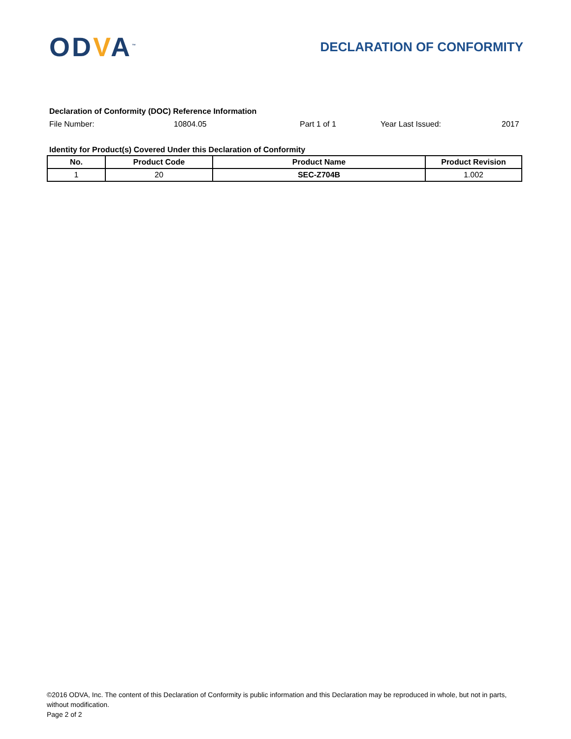ODVA<sup>™</sup>
DECLARATION OF CONFORMITY
Declaration of Conformity (DOC) Reference Information
File Number: 10804.05 Part 1 of 1 Year Last Issued: 2017
Identity for Product(s) Covered Under this Declaration of Conformity
| No. | Product Code | Product Name | Product Revision |
| --- | --- | --- | --- |
| 1 | 20 | SEC-Z704B | 1.002 |
©2016 ODVA, Inc. The content of this Declaration of Conformity is public information and this Declaration may be reproduced in whole, but not in parts, without modification.
Page 2 of 2